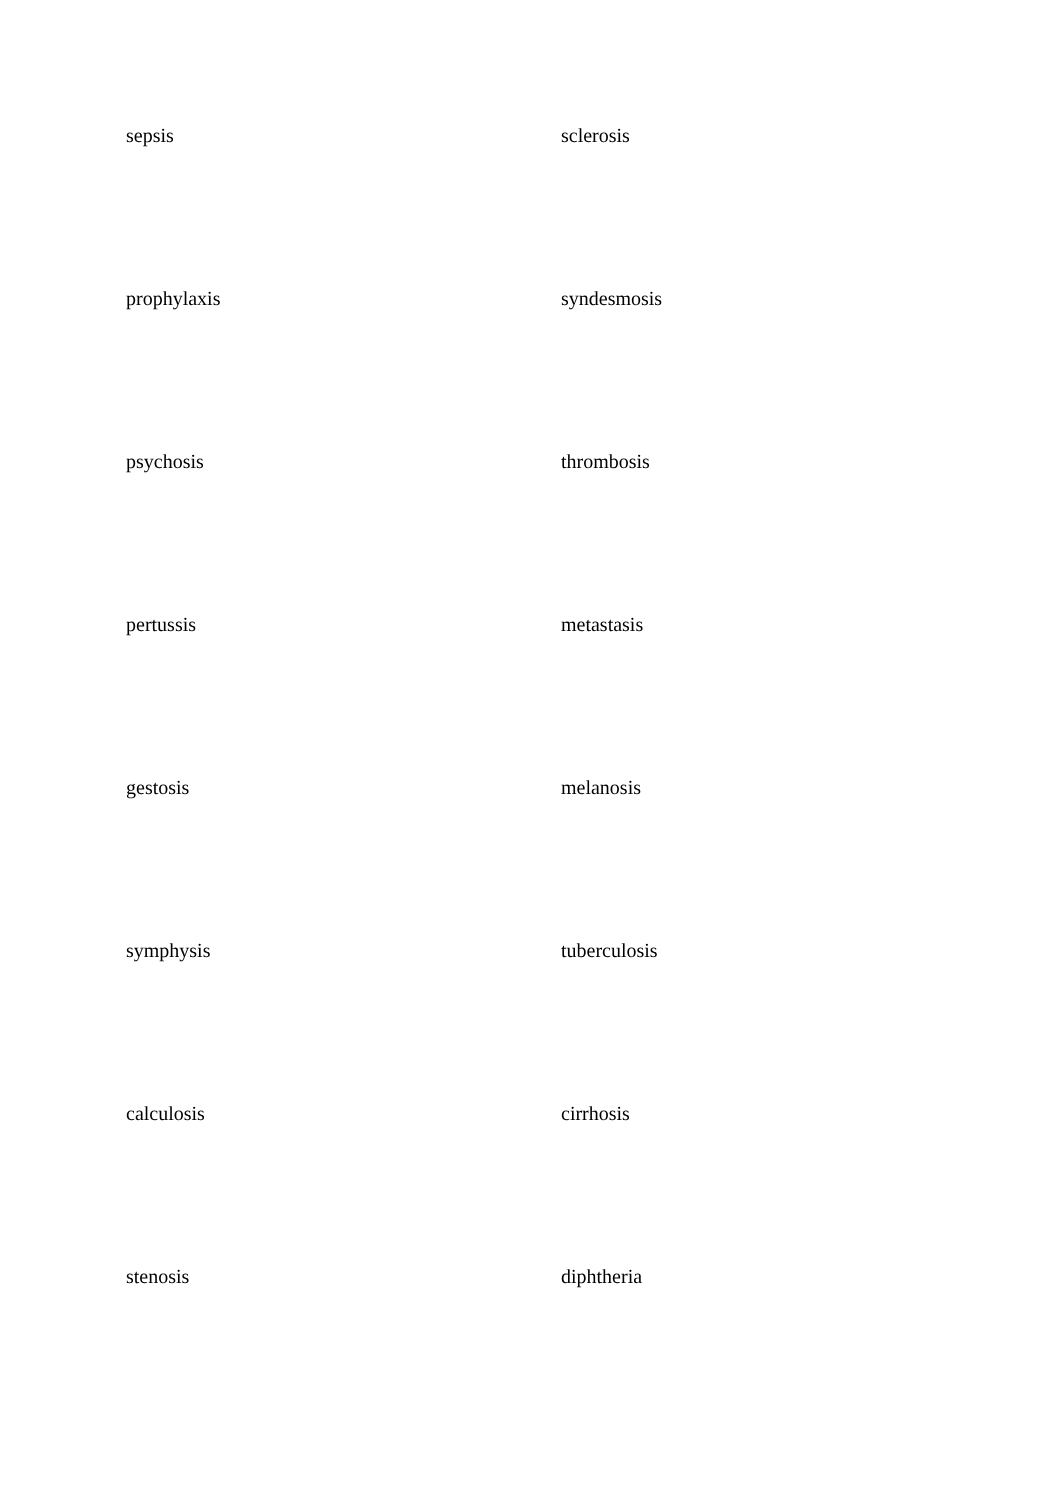| sepsis | sclerosis |
| prophylaxis | syndesmosis |
| psychosis | thrombosis |
| pertussis | metastasis |
| gestosis | melanosis |
| symphysis | tuberculosis |
| calculosis | cirrhosis |
| stenosis | diphtheria |